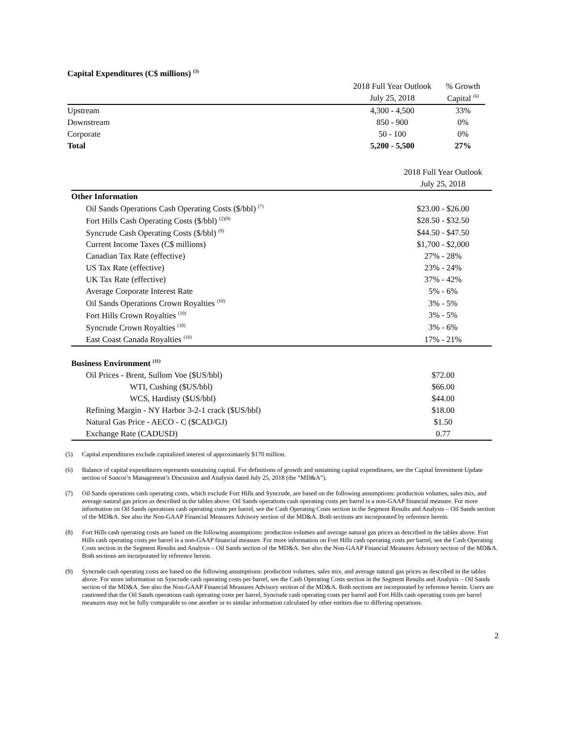Capital Expenditures (C$ millions) <sup>(5)</sup>
| | 2018 Full Year Outlook | % Growth |
| --- | --- | --- |
| | July 25, 2018 | Capital <sup>(6)</sup> |
| Upstream | 4,300 - 4,500 | 33% |
| Downstream | 850 - 900 | 0% |
| Corporate | 50 - 100 | 0% |
| Total | 5,200 - 5,500 | 27% |
| | 2018 Full Year Outlook |
| --- | --- |
| | July 25, 2018 |
| Other Information | |
| Oil Sands Operations Cash Operating Costs ($/bbl) <sup>(7)</sup> | $23.00 - $26.00 |
| Fort Hills Cash Operating Costs ($/bbl) <sup>(2)(8)</sup> | $28.50 - $32.50 |
| Syncrude Cash Operating Costs ($/bbl) <sup>(9)</sup> | $44.50 - $47.50 |
| Current Income Taxes (C$ millions) | $1,700 - $2,000 |
| Canadian Tax Rate (effective) | 27% - 28% |
| US Tax Rate (effective) | 23% - 24% |
| UK Tax Rate (effective) | 37% - 42% |
| Average Corporate Interest Rate | 5% - 6% |
| Oil Sands Operations Crown Royalties <sup>(10)</sup> | 3% - 5% |
| Fort Hills Crown Royalties <sup>(10)</sup> | 3% - 5% |
| Syncrude Crown Royalties <sup>(10)</sup> | 3% - 6% |
| East Coast Canada Royalties <sup>(10)</sup> | 17% - 21% |
| Business Environment <sup>(11)</sup> | |
| Oil Prices - Brent, Sullom Voe ($US/bbl) | $72.00 |
| WTI, Cushing ($US/bbl) | $66.00 |
| WCS, Hardisty ($US/bbl) | $44.00 |
| Refining Margin - NY Harbor 3-2-1 crack ($US/bbl) | $18.00 |
| Natural Gas Price - AECO - C ($CAD/GJ) | $1.50 |
| Exchange Rate (CADUSD) | 0.77 |
(5) Capital expenditures exclude capitalized interest of approximately $170 million.
(6) Balance of capital expenditures represents sustaining capital. For definitions of growth and sustaining capital expenditures, see the Capital Investment Update section of Suncor’s Management’s Discussion and Analysis dated July 25, 2018 (the “MD&A”).
(7) Oil Sands operations cash operating costs, which exclude Fort Hills and Syncrude, are based on the following assumptions: production volumes, sales mix, and average natural gas prices as described in the tables above. Oil Sands operations cash operating costs per barrel is a non-GAAP financial measure. For more information on Oil Sands operations cash operating costs per barrel, see the Cash Operating Costs section in the Segment Results and Analysis – Oil Sands section of the MD&A. See also the Non-GAAP Financial Measures Advisory section of the MD&A. Both sections are incorporated by reference herein.
(8) Fort Hills cash operating costs are based on the following assumptions: production volumes and average natural gas prices as described in the tables above. Fort Hills cash operating costs per barrel is a non-GAAP financial measure. For more information on Fort Hills cash operating costs per barrel, see the Cash Operating Costs section in the Segment Results and Analysis – Oil Sands section of the MD&A. See also the Non-GAAP Financial Measures Advisory section of the MD&A. Both sections are incorporated by reference herein.
(9) Syncrude cash operating costs are based on the following assumptions: production volumes, sales mix, and average natural gas prices as described in the tables above. For more information on Syncrude cash operating costs per barrel, see the Cash Operating Costs section in the Segment Results and Analysis – Oil Sands section of the MD&A. See also the Non-GAAP Financial Measures Advisory section of the MD&A. Both sections are incorporated by reference herein. Users are cautioned that the Oil Sands operations cash operating costs per barrel, Syncrude cash operating costs per barrel and Fort Hills cash operating costs per barrel measures may not be fully comparable to one another or to similar information calculated by other entities due to differing operations.
2